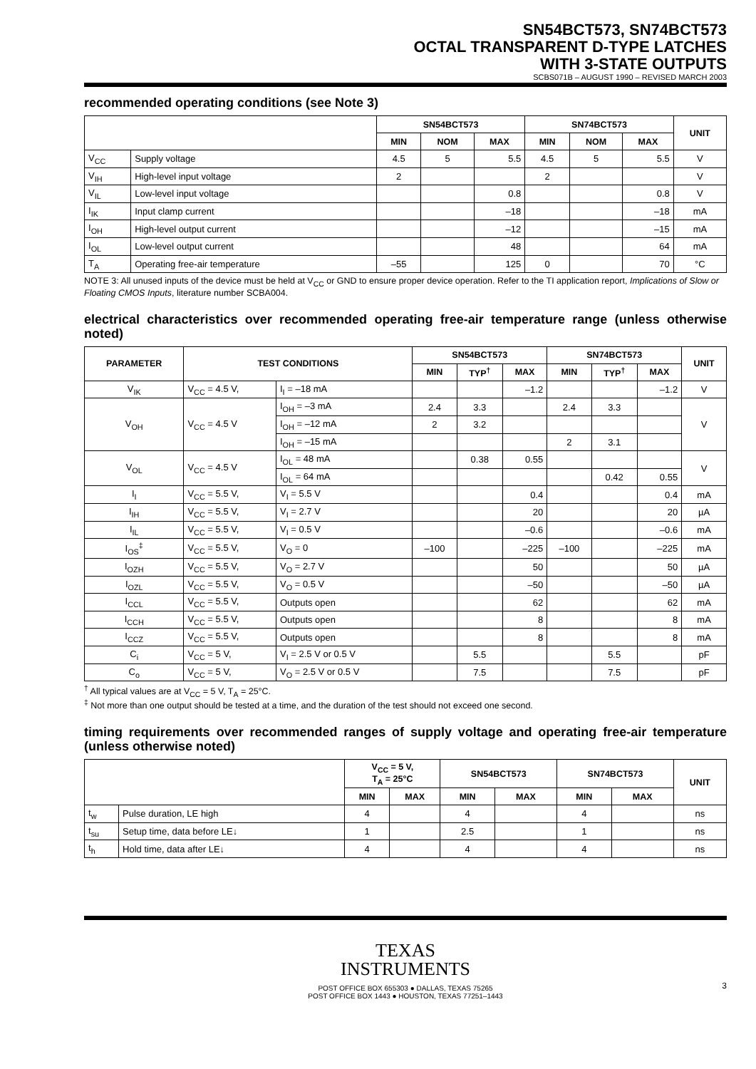SN54BCT573, SN74BCT573
OCTAL TRANSPARENT D-TYPE LATCHES
WITH 3-STATE OUTPUTS
SCBS071B – AUGUST 1990 – REVISED MARCH 2003
recommended operating conditions (see Note 3)
| | | SN54BCT573 | | | SN74BCT573 | | | UNIT |
| --- | --- | --- | --- | --- | --- | --- | --- | --- |
| | | MIN | NOM | MAX | MIN | NOM | MAX | |
| V<sub>CC</sub> | Supply voltage | 4.5 | 5 | 5.5 | 4.5 | 5 | 5.5 | V |
| V<sub>IH</sub> | High-level input voltage | 2 | | | 2 | | | V |
| V<sub>IL</sub> | Low-level input voltage | | | 0.8 | | | 0.8 | V |
| I<sub>IK</sub> | Input clamp current | | | –18 | | | –18 | mA |
| I<sub>OH</sub> | High-level output current | | | –12 | | | –15 | mA |
| I<sub>OL</sub> | Low-level output current | | | 48 | | | 64 | mA |
| T<sub>A</sub> | Operating free-air temperature | –55 | | 125 | 0 | | 70 | °C |
NOTE 3: All unused inputs of the device must be held at V<sub>CC</sub> or GND to ensure proper device operation. Refer to the TI application report, Implications of Slow or Floating CMOS Inputs, literature number SCBA004.
electrical characteristics over recommended operating free-air temperature range (unless otherwise noted)
| PARAMETER | TEST CONDITIONS | | SN54BCT573 | | | SN74BCT573 | | | UNIT |
| --- | --- | --- | --- | --- | --- | --- | --- | --- | --- |
| | | | MIN | TYP<sup>†</sup> | MAX | MIN | TYP<sup>†</sup> | MAX | |
| V<sub>IK</sub> | V<sub>CC</sub> = 4.5 V, | I<sub>I</sub> = –18 mA | | | –1.2 | | | –1.2 | V |
| V<sub>OH</sub> | V<sub>CC</sub> = 4.5 V | I<sub>OH</sub> = –3 mA | 2.4 | 3.3 | | 2.4 | 3.3 | | V |
| | | I<sub>OH</sub> = –12 mA | 2 | 3.2 | | | | | |
| | | I<sub>OH</sub> = –15 mA | | | | 2 | 3.1 | | |
| V<sub>OL</sub> | V<sub>CC</sub> = 4.5 V | I<sub>OL</sub> = 48 mA | | 0.38 | 0.55 | | | | V |
| | | I<sub>OL</sub> = 64 mA | | | | | 0.42 | 0.55 | |
| I<sub>I</sub> | V<sub>CC</sub> = 5.5 V, | V<sub>I</sub> = 5.5 V | | | 0.4 | | | 0.4 | mA |
| I<sub>IH</sub> | V<sub>CC</sub> = 5.5 V, | V<sub>I</sub> = 2.7 V | | | 20 | | | 20 | µA |
| I<sub>IL</sub> | V<sub>CC</sub> = 5.5 V, | V<sub>I</sub> = 0.5 V | | | –0.6 | | | –0.6 | mA |
| I<sub>OS</sub><sup>‡</sup> | V<sub>CC</sub> = 5.5 V, | V<sub>O</sub> = 0 | –100 | | –225 | –100 | | –225 | mA |
| I<sub>OZH</sub> | V<sub>CC</sub> = 5.5 V, | V<sub>O</sub> = 2.7 V | | | 50 | | | 50 | µA |
| I<sub>OZL</sub> | V<sub>CC</sub> = 5.5 V, | V<sub>O</sub> = 0.5 V | | | –50 | | | –50 | µA |
| I<sub>CCL</sub> | V<sub>CC</sub> = 5.5 V, | Outputs open | | | 62 | | | 62 | mA |
| I<sub>CCH</sub> | V<sub>CC</sub> = 5.5 V, | Outputs open | | | 8 | | | 8 | mA |
| I<sub>CCZ</sub> | V<sub>CC</sub> = 5.5 V, | Outputs open | | | 8 | | | 8 | mA |
| C<sub>i</sub> | V<sub>CC</sub> = 5 V, | V<sub>I</sub> = 2.5 V or 0.5 V | | 5.5 | | | 5.5 | | pF |
| C<sub>o</sub> | V<sub>CC</sub> = 5 V, | V<sub>O</sub> = 2.5 V or 0.5 V | | 7.5 | | | 7.5 | | pF |
<sup>†</sup> All typical values are at V<sub>CC</sub> = 5 V, T<sub>A</sub> = 25°C.
<sup>‡</sup> Not more than one output should be tested at a time, and the duration of the test should not exceed one second.
timing requirements over recommended ranges of supply voltage and operating free-air temperature (unless otherwise noted)
| | | V<sub>CC</sub> = 5 V, T<sub>A</sub> = 25°C | | SN54BCT573 | | SN74BCT573 | | UNIT |
| --- | --- | --- | --- | --- | --- | --- | --- | --- |
| | | MIN | MAX | MIN | MAX | MIN | MAX | |
| t<sub>w</sub> | Pulse duration, LE high | 4 | | 4 | | 4 | | ns |
| t<sub>su</sub> | Setup time, data before LE↓ | 1 | | 2.5 | | 1 | | ns |
| t<sub>h</sub> | Hold time, data after LE↓ | 4 | | 4 | | 4 | | ns |
TEXAS
INSTRUMENTS
POST OFFICE BOX 655303 ● DALLAS, TEXAS 75265
POST OFFICE BOX 1443 ● HOUSTON, TEXAS 77251–1443
3